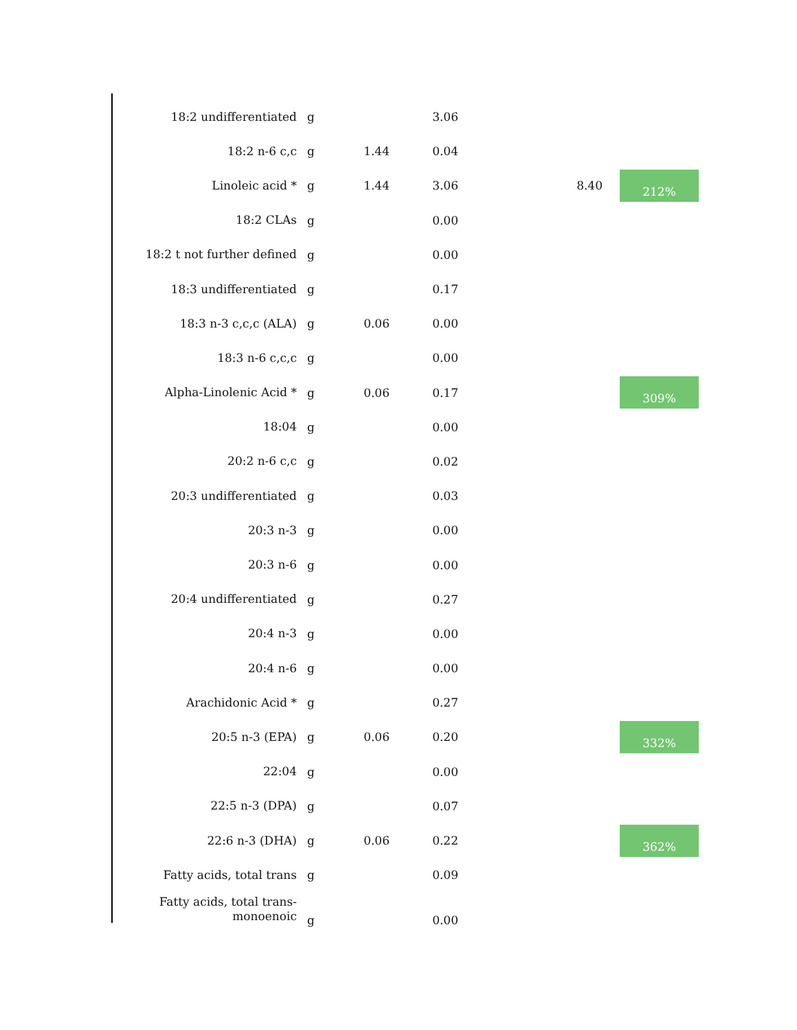| 18:2 undifferentiated | g | | 3.06 | | |
| 18:2 n-6 c,c | g | 1.44 | 0.04 | | |
| Linoleic acid * | g | 1.44 | 3.06 | 8.40 | 212% |
| 18:2 CLAs | g | | 0.00 | | |
| 18:2 t not further defined | g | | 0.00 | | |
| 18:3 undifferentiated | g | | 0.17 | | |
| 18:3 n-3 c,c,c (ALA) | g | 0.06 | 0.00 | | |
| 18:3 n-6 c,c,c | g | | 0.00 | | |
| Alpha-Linolenic Acid * | g | 0.06 | 0.17 | | 309% |
| 18:04 | g | | 0.00 | | |
| 20:2 n-6 c,c | g | | 0.02 | | |
| 20:3 undifferentiated | g | | 0.03 | | |
| 20:3 n-3 | g | | 0.00 | | |
| 20:3 n-6 | g | | 0.00 | | |
| 20:4 undifferentiated | g | | 0.27 | | |
| 20:4 n-3 | g | | 0.00 | | |
| 20:4 n-6 | g | | 0.00 | | |
| Arachidonic Acid * | g | | 0.27 | | |
| 20:5 n-3 (EPA) | g | 0.06 | 0.20 | | 332% |
| 22:04 | g | | 0.00 | | |
| 22:5 n-3 (DPA) | g | | 0.07 | | |
| 22:6 n-3 (DHA) | g | 0.06 | 0.22 | | 362% |
| Fatty acids, total trans | g | | 0.09 | | |
| Fatty acids, total trans- monoenoic | g | | 0.00 | | |